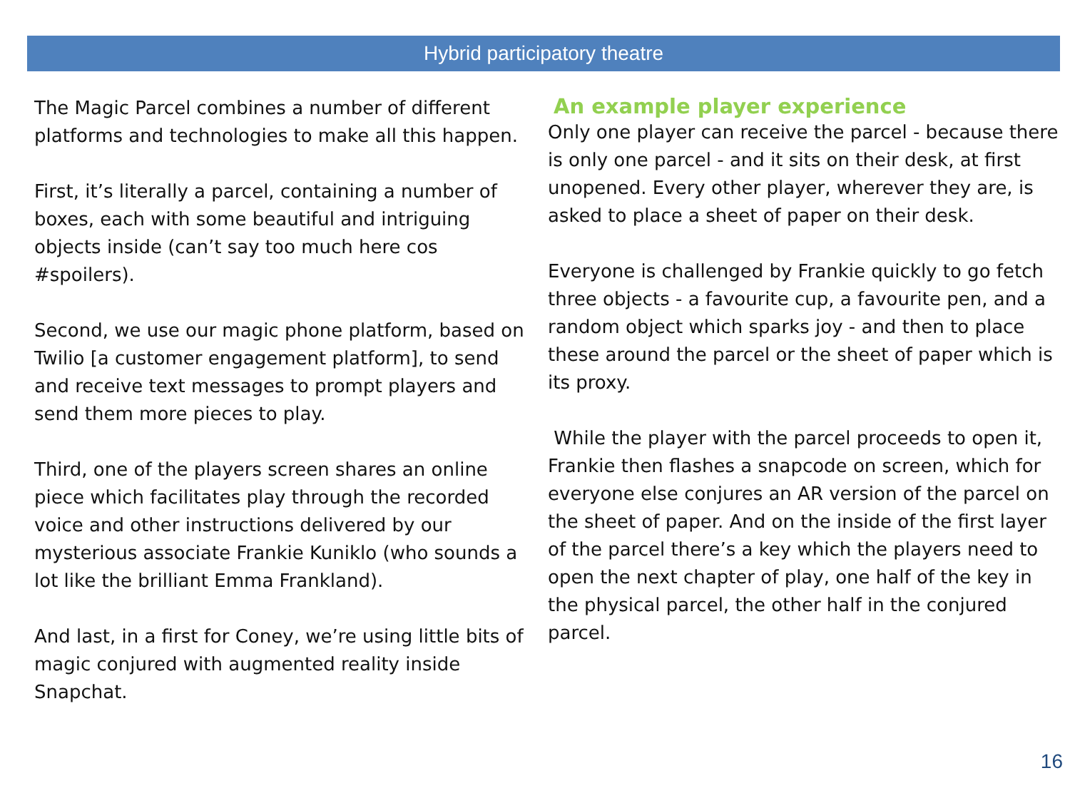Hybrid participatory theatre
The Magic Parcel combines a number of different platforms and technologies to make all this happen.
First, it’s literally a parcel, containing a number of boxes, each with some beautiful and intriguing objects inside (can’t say too much here cos #spoilers).
Second, we use our magic phone platform, based on Twilio [a customer engagement platform], to send and receive text messages to prompt players and send them more pieces to play.
Third, one of the players screen shares an online piece which facilitates play through the recorded voice and other instructions delivered by our mysterious associate Frankie Kuniklo (who sounds a lot like the brilliant Emma Frankland).
And last, in a first for Coney, we’re using little bits of magic conjured with augmented reality inside Snapchat.
An example player experience
Only one player can receive the parcel - because there is only one parcel - and it sits on their desk, at first unopened. Every other player, wherever they are, is asked to place a sheet of paper on their desk.
Everyone is challenged by Frankie quickly to go fetch three objects - a favourite cup, a favourite pen, and a random object which sparks joy - and then to place these around the parcel or the sheet of paper which is its proxy.
While the player with the parcel proceeds to open it, Frankie then flashes a snapcode on screen, which for everyone else conjures an AR version of the parcel on the sheet of paper. And on the inside of the first layer of the parcel there’s a key which the players need to open the next chapter of play, one half of the key in the physical parcel, the other half in the conjured parcel.
16